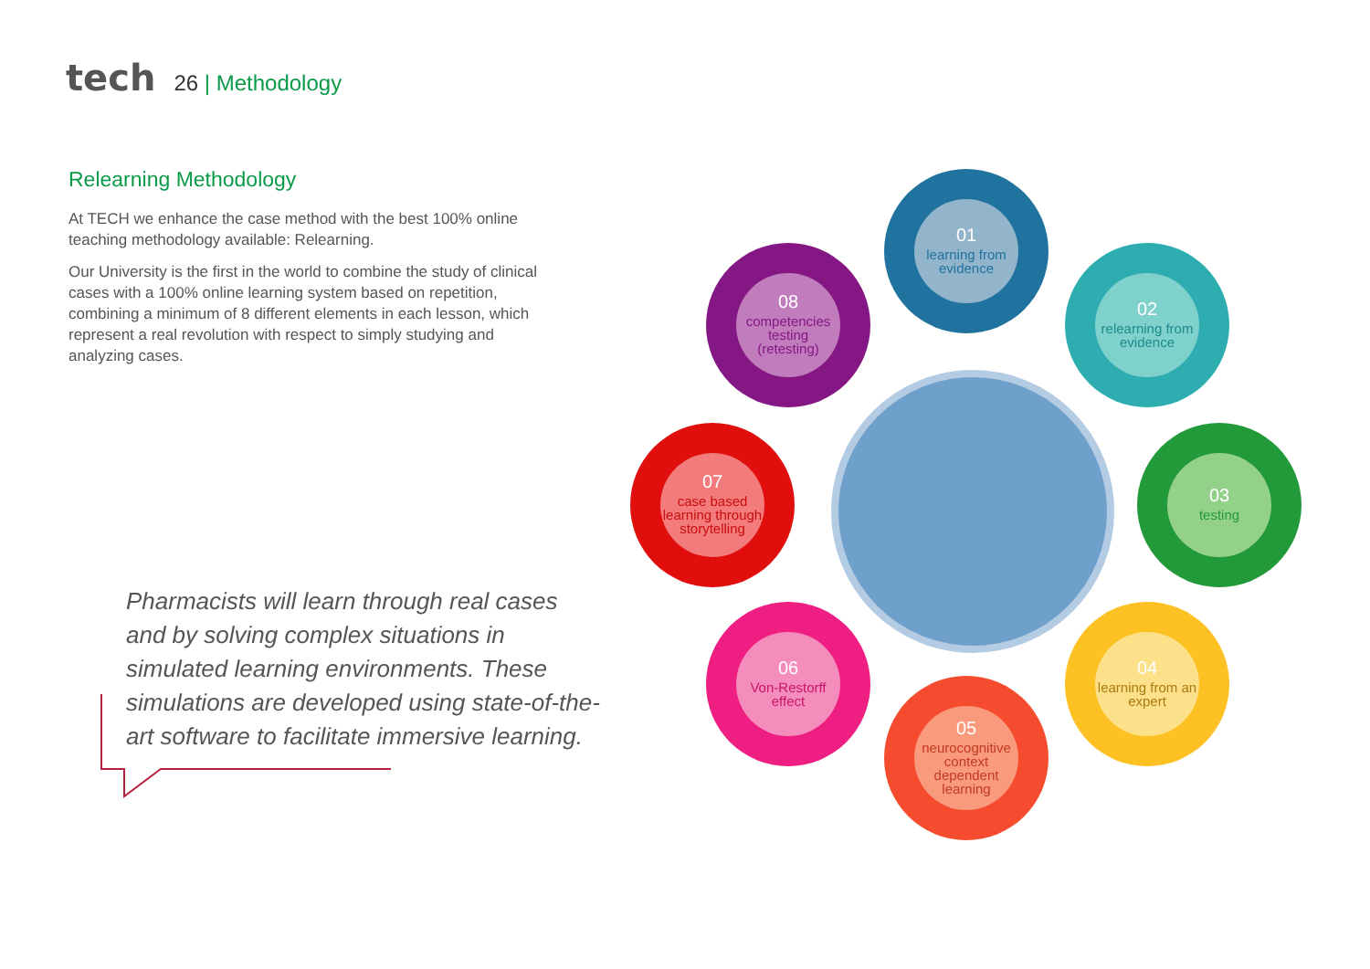tech
26 | Methodology
Relearning Methodology
At TECH we enhance the case method with the best 100% online teaching methodology available: Relearning.
Our University is the first in the world to combine the study of clinical cases with a 100% online learning system based on repetition, combining a minimum of 8 different elements in each lesson, which represent a real revolution with respect to simply studying and analyzing cases.
Pharmacists will learn through real cases and by solving complex situations in simulated learning environments. These simulations are developed using state-of-the-art software to facilitate immersive learning.
01
learning from evidence
02
relearning from evidence
03
testing
04
learning from an expert
05
neurocognitive context dependent learning
06
Von-Restorff effect
07
case based learning through storytelling
08
competencies testing (retesting)